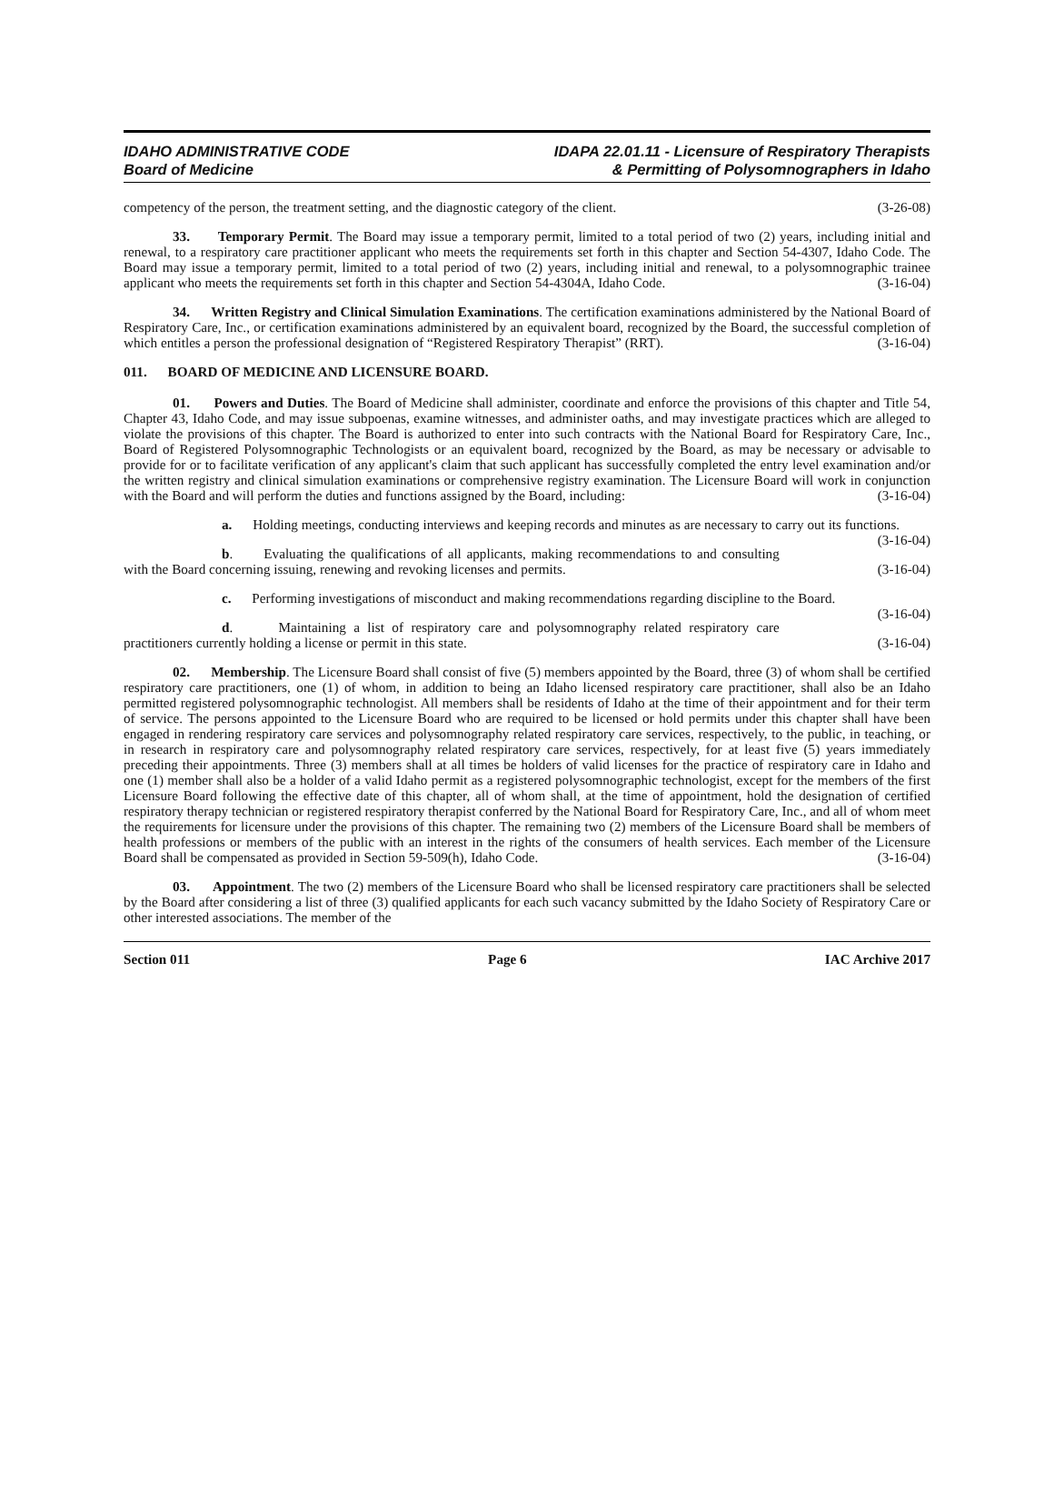IDAHO ADMINISTRATIVE CODE
Board of Medicine
IDAPA 22.01.11 - Licensure of Respiratory Therapists
& Permitting of Polysomnographers in Idaho
competency of the person, the treatment setting, and the diagnostic category of the client. (3-26-08)
33. Temporary Permit. The Board may issue a temporary permit, limited to a total period of two (2) years, including initial and renewal, to a respiratory care practitioner applicant who meets the requirements set forth in this chapter and Section 54-4307, Idaho Code. The Board may issue a temporary permit, limited to a total period of two (2) years, including initial and renewal, to a polysomnographic trainee applicant who meets the requirements set forth in this chapter and Section 54-4304A, Idaho Code. (3-16-04)
34. Written Registry and Clinical Simulation Examinations. The certification examinations administered by the National Board of Respiratory Care, Inc., or certification examinations administered by an equivalent board, recognized by the Board, the successful completion of which entitles a person the professional designation of “Registered Respiratory Therapist” (RRT). (3-16-04)
011. BOARD OF MEDICINE AND LICENSURE BOARD.
01. Powers and Duties. The Board of Medicine shall administer, coordinate and enforce the provisions of this chapter and Title 54, Chapter 43, Idaho Code, and may issue subpoenas, examine witnesses, and administer oaths, and may investigate practices which are alleged to violate the provisions of this chapter. The Board is authorized to enter into such contracts with the National Board for Respiratory Care, Inc., Board of Registered Polysomnographic Technologists or an equivalent board, recognized by the Board, as may be necessary or advisable to provide for or to facilitate verification of any applicant's claim that such applicant has successfully completed the entry level examination and/or the written registry and clinical simulation examinations or comprehensive registry examination. The Licensure Board will work in conjunction with the Board and will perform the duties and functions assigned by the Board, including: (3-16-04)
a. Holding meetings, conducting interviews and keeping records and minutes as are necessary to carry out its functions. (3-16-04)
b. Evaluating the qualifications of all applicants, making recommendations to and consulting with the Board concerning issuing, renewing and revoking licenses and permits. (3-16-04)
c. Performing investigations of misconduct and making recommendations regarding discipline to the Board. (3-16-04)
d. Maintaining a list of respiratory care and polysomnography related respiratory care practitioners currently holding a license or permit in this state. (3-16-04)
02. Membership. The Licensure Board shall consist of five (5) members appointed by the Board, three (3) of whom shall be certified respiratory care practitioners, one (1) of whom, in addition to being an Idaho licensed respiratory care practitioner, shall also be an Idaho permitted registered polysomnographic technologist. All members shall be residents of Idaho at the time of their appointment and for their term of service. The persons appointed to the Licensure Board who are required to be licensed or hold permits under this chapter shall have been engaged in rendering respiratory care services and polysomnography related respiratory care services, respectively, to the public, in teaching, or in research in respiratory care and polysomnography related respiratory care services, respectively, for at least five (5) years immediately preceding their appointments. Three (3) members shall at all times be holders of valid licenses for the practice of respiratory care in Idaho and one (1) member shall also be a holder of a valid Idaho permit as a registered polysomnographic technologist, except for the members of the first Licensure Board following the effective date of this chapter, all of whom shall, at the time of appointment, hold the designation of certified respiratory therapy technician or registered respiratory therapist conferred by the National Board for Respiratory Care, Inc., and all of whom meet the requirements for licensure under the provisions of this chapter. The remaining two (2) members of the Licensure Board shall be members of health professions or members of the public with an interest in the rights of the consumers of health services. Each member of the Licensure Board shall be compensated as provided in Section 59-509(h), Idaho Code. (3-16-04)
03. Appointment. The two (2) members of the Licensure Board who shall be licensed respiratory care practitioners shall be selected by the Board after considering a list of three (3) qualified applicants for each such vacancy submitted by the Idaho Society of Respiratory Care or other interested associations. The member of the
Section 011 Page 6 IAC Archive 2017